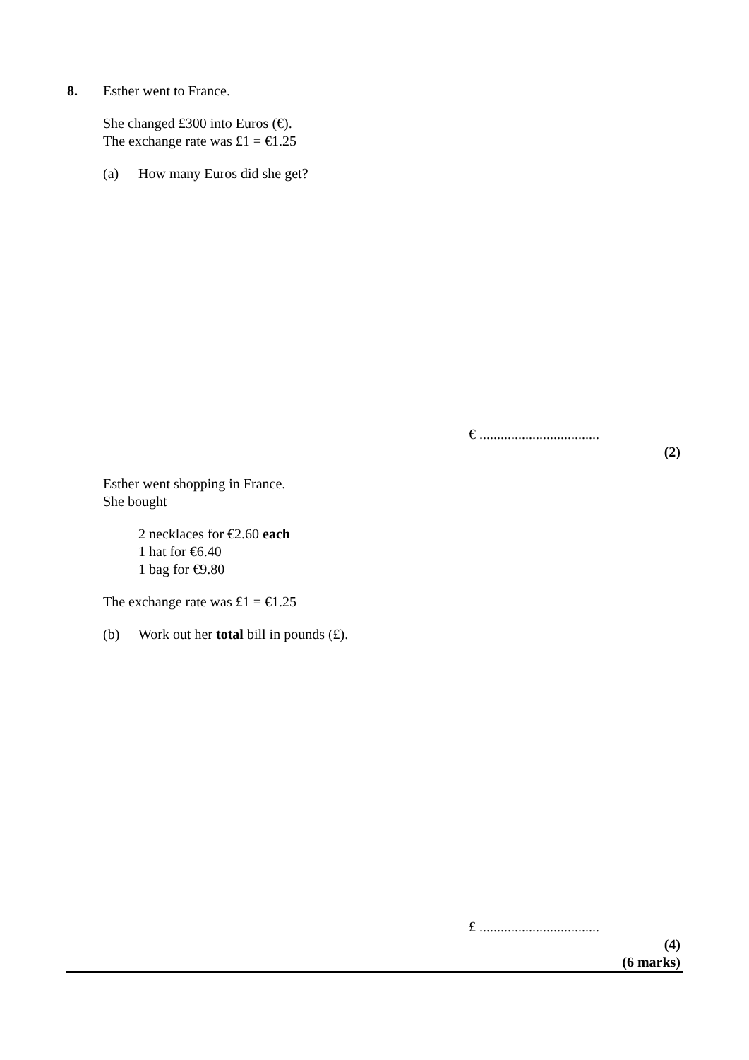8. Esther went to France.
She changed £300 into Euros (€).
The exchange rate was £1 = €1.25
(a) How many Euros did she get?
€ ..................................
(2)
Esther went shopping in France.
She bought
2 necklaces for €2.60 each
1 hat for €6.40
1 bag for €9.80
The exchange rate was £1 = €1.25
(b) Work out her total bill in pounds (£).
£ ..................................
(4)
(6 marks)